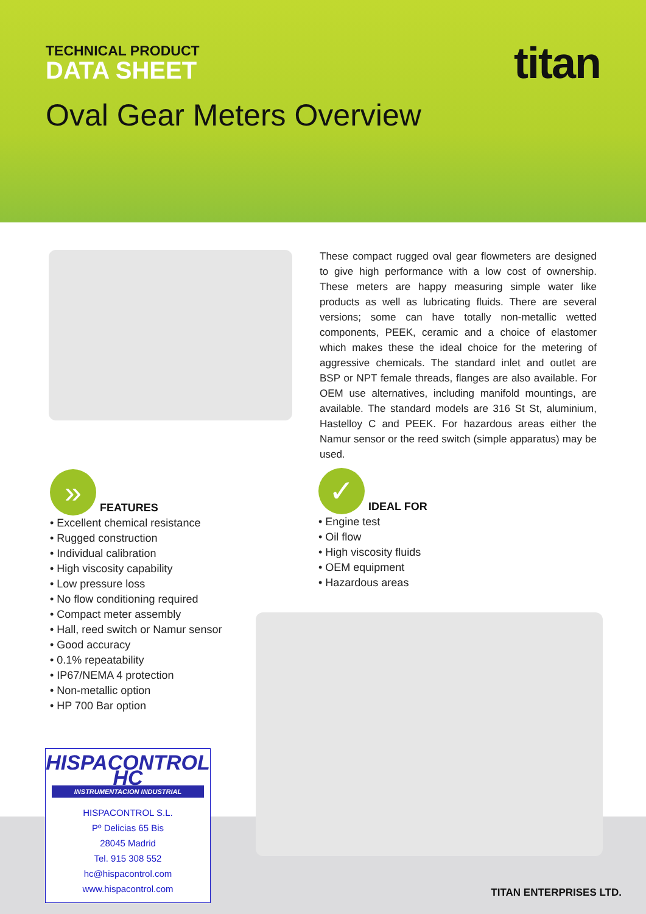TECHNICAL PRODUCT
DATA SHEET
titan
Oval Gear Meters Overview
These compact rugged oval gear flowmeters are designed to give high performance with a low cost of ownership. These meters are happy measuring simple water like products as well as lubricating fluids. There are several versions; some can have totally non-metallic wetted components, PEEK, ceramic and a choice of elastomer which makes these the ideal choice for the metering of aggressive chemicals. The standard inlet and outlet are BSP or NPT female threads, flanges are also available. For OEM use alternatives, including manifold mountings, are available. The standard models are 316 St St, aluminium, Hastelloy C and PEEK. For hazardous areas either the Namur sensor or the reed switch (simple apparatus) may be used.
»
FEATURES
• Excellent chemical resistance
• Rugged construction
• Individual calibration
• High viscosity capability
• Low pressure loss
• No flow conditioning required
• Compact meter assembly
• Hall, reed switch or Namur sensor
• Good accuracy
• 0.1% repeatability
• IP67/NEMA 4 protection
• Non-metallic option
• HP 700 Bar option
✓
IDEAL FOR
• Engine test
• Oil flow
• High viscosity fluids
• OEM equipment
• Hazardous areas
HISPACONTROL HC
INSTRUMENTACION INDUSTRIAL
HISPACONTROL S.L.
Pº Delicias 65 Bis
28045 Madrid
Tel. 915 308 552
hc@hispacontrol.com
www.hispacontrol.com
TITAN ENTERPRISES LTD.